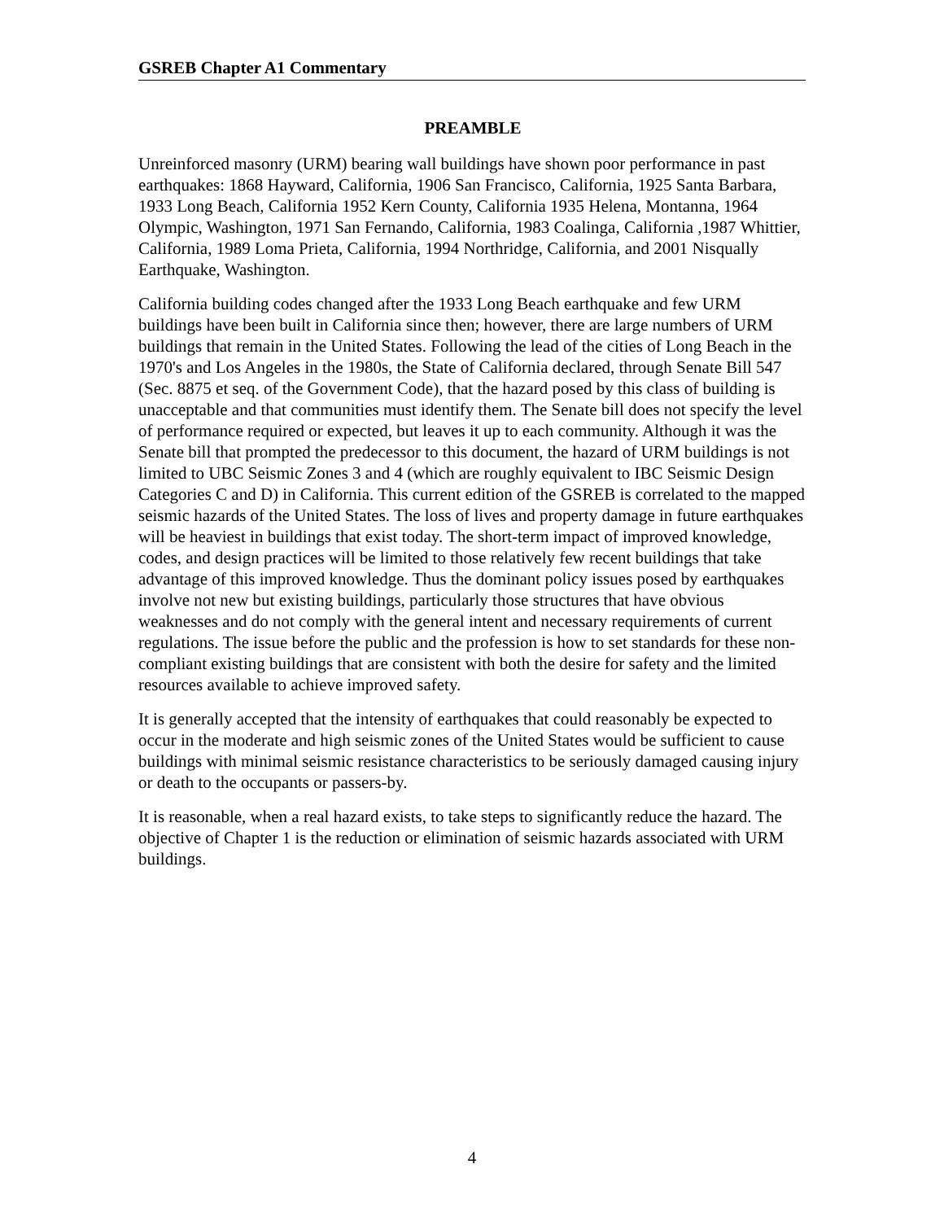GSREB Chapter A1 Commentary
PREAMBLE
Unreinforced masonry (URM) bearing wall buildings have shown poor performance in past earthquakes: 1868 Hayward, California, 1906 San Francisco, California, 1925 Santa Barbara, 1933 Long Beach, California 1952 Kern County, California 1935 Helena, Montanna, 1964 Olympic, Washington, 1971 San Fernando, California, 1983 Coalinga, California ,1987 Whittier, California, 1989 Loma Prieta, California, 1994 Northridge, California, and 2001 Nisqually Earthquake, Washington.
California building codes changed after the 1933 Long Beach earthquake and few URM buildings have been built in California since then; however, there are large numbers of URM buildings that remain in the United States. Following the lead of the cities of Long Beach in the 1970's and Los Angeles in the 1980s, the State of California declared, through Senate Bill 547 (Sec. 8875 et seq. of the Government Code), that the hazard posed by this class of building is unacceptable and that communities must identify them. The Senate bill does not specify the level of performance required or expected, but leaves it up to each community. Although it was the Senate bill that prompted the predecessor to this document, the hazard of URM buildings is not limited to UBC Seismic Zones 3 and 4 (which are roughly equivalent to IBC Seismic Design Categories C and D) in California. This current edition of the GSREB is correlated to the mapped seismic hazards of the United States. The loss of lives and property damage in future earthquakes will be heaviest in buildings that exist today. The short-term impact of improved knowledge, codes, and design practices will be limited to those relatively few recent buildings that take advantage of this improved knowledge. Thus the dominant policy issues posed by earthquakes involve not new but existing buildings, particularly those structures that have obvious weaknesses and do not comply with the general intent and necessary requirements of current regulations. The issue before the public and the profession is how to set standards for these non-compliant existing buildings that are consistent with both the desire for safety and the limited resources available to achieve improved safety.
It is generally accepted that the intensity of earthquakes that could reasonably be expected to occur in the moderate and high seismic zones of the United States would be sufficient to cause buildings with minimal seismic resistance characteristics to be seriously damaged causing injury or death to the occupants or passers-by.
It is reasonable, when a real hazard exists, to take steps to significantly reduce the hazard. The objective of Chapter 1 is the reduction or elimination of seismic hazards associated with URM buildings.
4